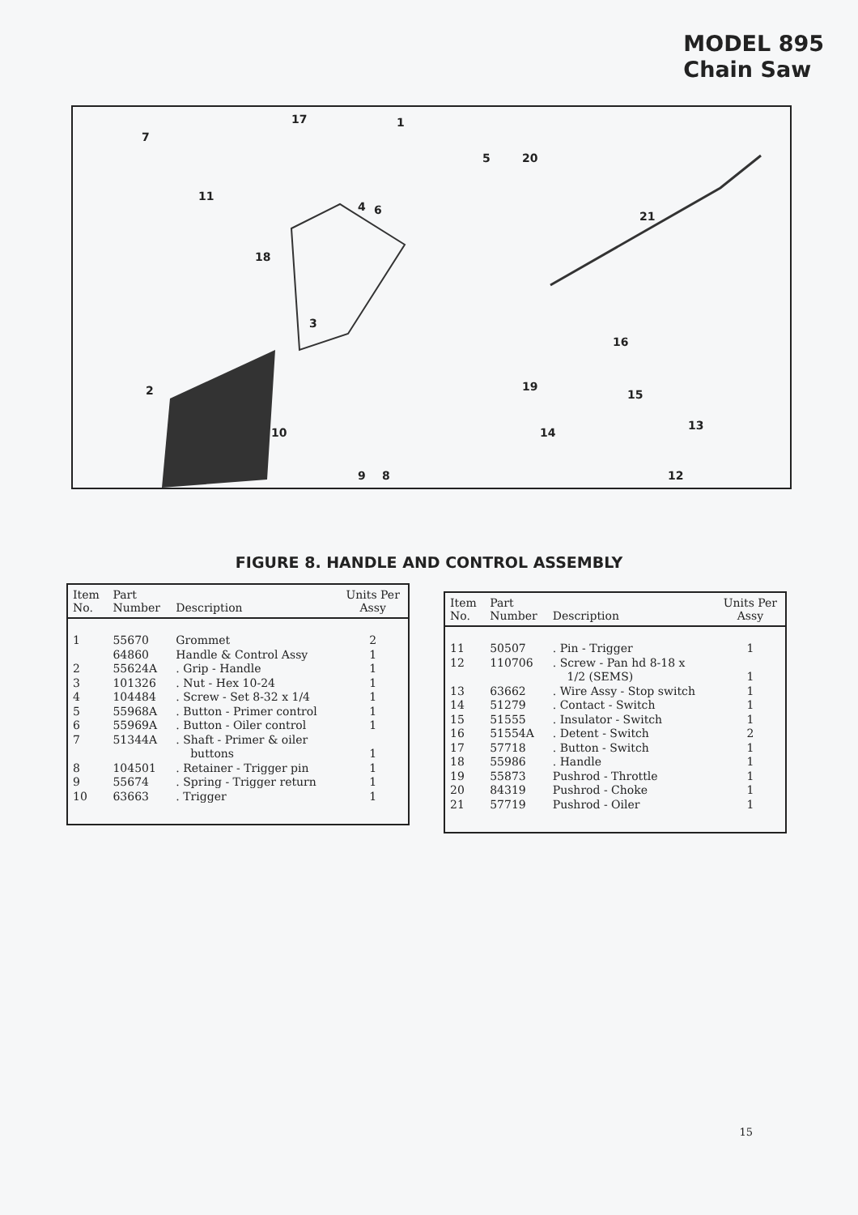MODEL 895
Chain Saw
17
1
7
5
20
11
4
6
21
18
3
16
2
19
15
10
14
13
9
8
12
FIGURE 8. HANDLE AND CONTROL ASSEMBLY
| Item No. | Part Number | Description | Units Per Assy |
| --- | --- | --- | --- |
| 1 | 55670 | Grommet | 2 |
| | 64860 | Handle & Control Assy | 1 |
| 2 | 55624A | . Grip - Handle | 1 |
| 3 | 101326 | . Nut - Hex 10-24 | 1 |
| 4 | 104484 | . Screw - Set 8-32 x 1/4 | 1 |
| 5 | 55968A | . Button - Primer control | 1 |
| 6 | 55969A | . Button - Oiler control | 1 |
| 7 | 51344A | . Shaft - Primer & oiler buttons | 1 |
| 8 | 104501 | . Retainer - Trigger pin | 1 |
| 9 | 55674 | . Spring - Trigger return | 1 |
| 10 | 63663 | . Trigger | 1 |
| Item No. | Part Number | Description | Units Per Assy |
| --- | --- | --- | --- |
| 11 | 50507 | . Pin - Trigger | 1 |
| 12 | 110706 | . Screw - Pan hd 8-18 x 1/2 (SEMS) | 1 |
| 13 | 63662 | . Wire Assy - Stop switch | 1 |
| 14 | 51279 | . Contact - Switch | 1 |
| 15 | 51555 | . Insulator - Switch | 1 |
| 16 | 51554A | . Detent - Switch | 2 |
| 17 | 57718 | . Button - Switch | 1 |
| 18 | 55986 | . Handle | 1 |
| 19 | 55873 | Pushrod - Throttle | 1 |
| 20 | 84319 | Pushrod - Choke | 1 |
| 21 | 57719 | Pushrod - Oiler | 1 |
15